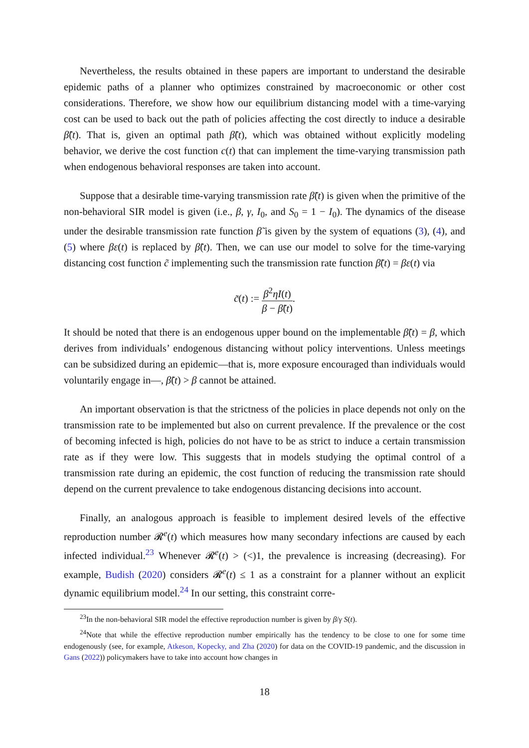Nevertheless, the results obtained in these papers are important to understand the desirable epidemic paths of a planner who optimizes constrained by macroeconomic or other cost considerations. Therefore, we show how our equilibrium distancing model with a time-varying cost can be used to back out the path of policies affecting the cost directly to induce a desirable β̃(t). That is, given an optimal path β̃(t), which was obtained without explicitly modeling behavior, we derive the cost function c(t) that can implement the time-varying transmission path when endogenous behavioral responses are taken into account.
Suppose that a desirable time-varying transmission rate β̃(t) is given when the primitive of the non-behavioral SIR model is given (i.e., β, γ, I<sub>0</sub>, and S<sub>0</sub> = 1 − I<sub>0</sub>). The dynamics of the disease under the desirable transmission rate function β̃ is given by the system of equations (3), (4), and (5) where βε(t) is replaced by β̃(t). Then, we can use our model to solve for the time-varying distancing cost function c̃ implementing such the transmission rate function β̃(t) = βε(t) via
c̃(t) := β<sup>2</sup>ηI(t) β − β̃(t).
It should be noted that there is an endogenous upper bound on the implementable β̃(t) = β, which derives from individuals’ endogenous distancing without policy interventions. Unless meetings can be subsidized during an epidemic—that is, more exposure encouraged than individuals would voluntarily engage in—, β̃(t) > β cannot be attained.
An important observation is that the strictness of the policies in place depends not only on the transmission rate to be implemented but also on current prevalence. If the prevalence or the cost of becoming infected is high, policies do not have to be as strict to induce a certain transmission rate as if they were low. This suggests that in models studying the optimal control of a transmission rate during an epidemic, the cost function of reducing the transmission rate should depend on the current prevalence to take endogenous distancing decisions into account.
Finally, an analogous approach is feasible to implement desired levels of the effective reproduction number 𝓡<sup>e</sup>(t) which measures how many secondary infections are caused by each infected individual.<sup>23</sup> Whenever 𝓡<sup>e</sup>(t) > (<)1, the prevalence is increasing (decreasing). For example, Budish (2020) considers 𝓡<sup>e</sup>(t) ≤ 1 as a constraint for a planner without an explicit dynamic equilibrium model.<sup>24</sup> In our setting, this constraint corre-
<sup>23</sup> In the non-behavioral SIR model the effective reproduction number is given by β/γ S(t).
<sup>24</sup> Note that while the effective reproduction number empirically has the tendency to be close to one for some time endogenously (see, for example, Atkeson, Kopecky, and Zha (2020) for data on the COVID-19 pandemic, and the discussion in Gans (2022)) policymakers have to take into account how changes in
18